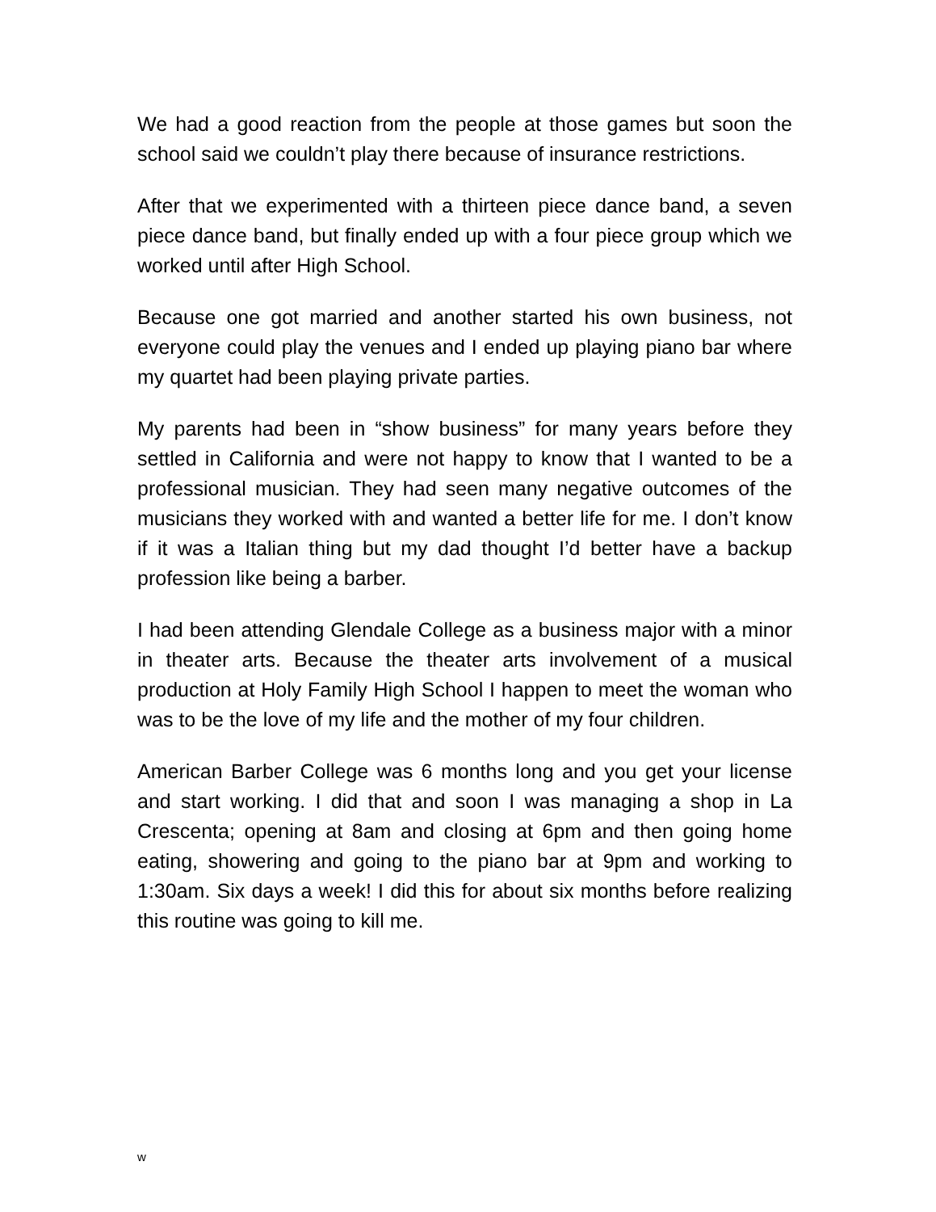We had a good reaction from the people at those games but soon the school said we couldn’t play there because of insurance restrictions.
After that we experimented with a thirteen piece dance band, a seven piece dance band, but finally ended up with a four piece group which we worked until after High School.
Because one got married and another started his own business, not everyone could play the venues and I ended up playing piano bar where my quartet had been playing private parties.
My parents had been in “show business” for many years before they settled in California and were not happy to know that I wanted to be a professional musician. They had seen many negative outcomes of the musicians they worked with and wanted a better life for me. I don’t know if it was a Italian thing but my dad thought I’d better have a backup profession like being a barber.
I had been attending Glendale College as a business major with a minor in theater arts. Because the theater arts involvement of a musical production at Holy Family High School I happen to meet the woman who was to be the love of my life and the mother of my four children.
American Barber College was 6 months long and you get your license and start working. I did that and soon I was managing a shop in La Crescenta; opening at 8am and closing at 6pm and then going home eating, showering and going to the piano bar at 9pm and working to 1:30am. Six days a week! I did this for about six months before realizing this routine was going to kill me.
w